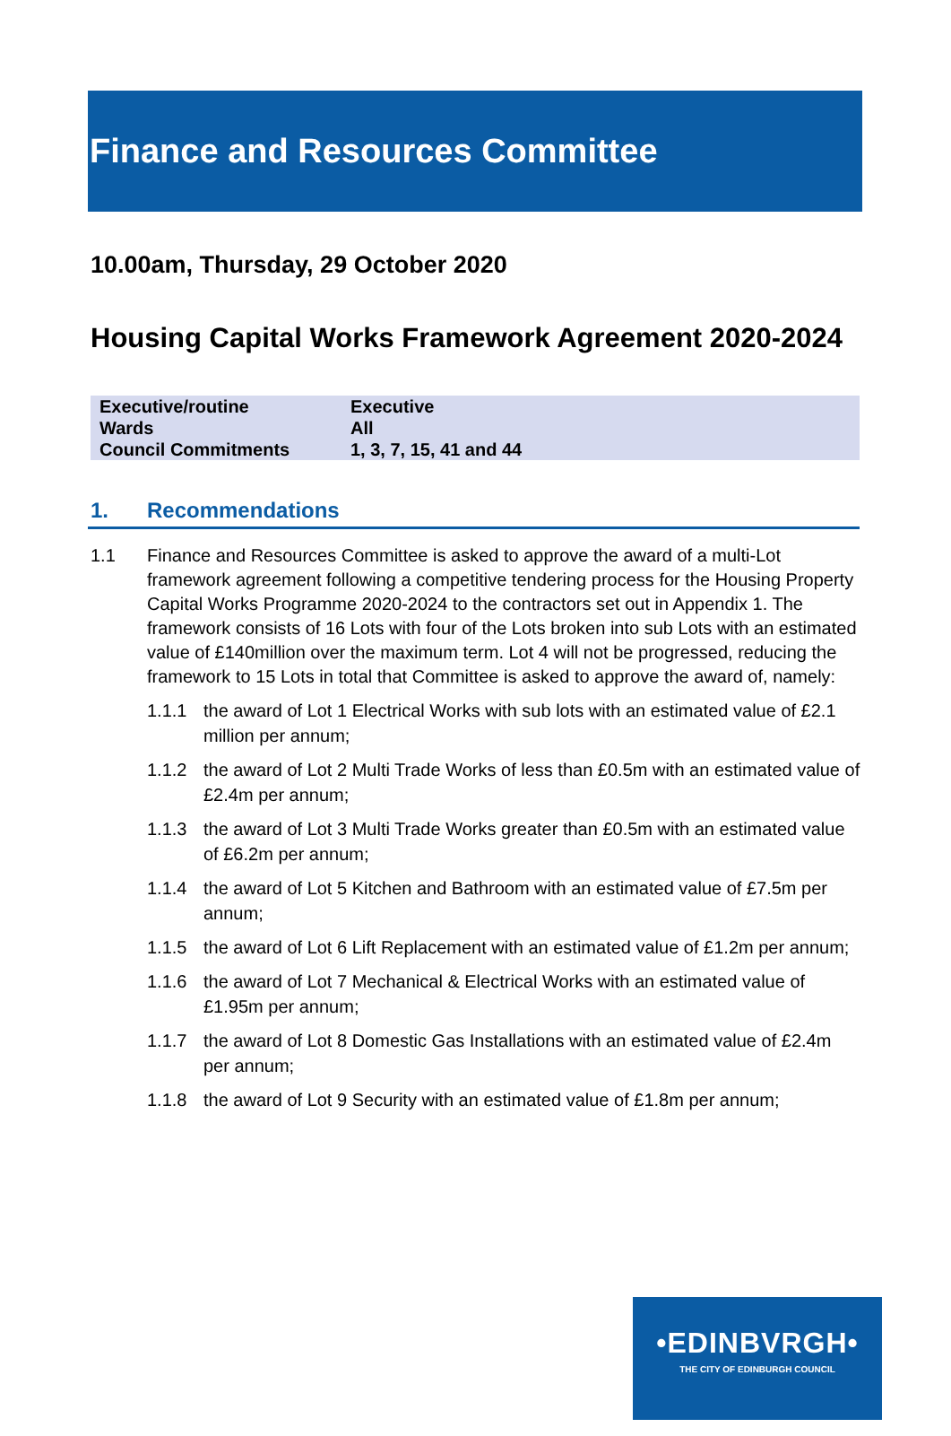Finance and Resources Committee
10.00am, Thursday, 29 October 2020
Housing Capital Works Framework Agreement 2020-2024
| Executive/routine | Executive |
| Wards | All |
| Council Commitments | 1, 3, 7, 15, 41 and 44 |
1. Recommendations
1.1 Finance and Resources Committee is asked to approve the award of a multi-Lot framework agreement following a competitive tendering process for the Housing Property Capital Works Programme 2020-2024 to the contractors set out in Appendix 1. The framework consists of 16 Lots with four of the Lots broken into sub Lots with an estimated value of £140million over the maximum term. Lot 4 will not be progressed, reducing the framework to 15 Lots in total that Committee is asked to approve the award of, namely:
1.1.1 the award of Lot 1 Electrical Works with sub lots with an estimated value of £2.1 million per annum;
1.1.2 the award of Lot 2 Multi Trade Works of less than £0.5m with an estimated value of £2.4m per annum;
1.1.3 the award of Lot 3 Multi Trade Works greater than £0.5m with an estimated value of £6.2m per annum;
1.1.4 the award of Lot 5 Kitchen and Bathroom with an estimated value of £7.5m per annum;
1.1.5 the award of Lot 6 Lift Replacement with an estimated value of £1.2m per annum;
1.1.6 the award of Lot 7 Mechanical & Electrical Works with an estimated value of £1.95m per annum;
1.1.7 the award of Lot 8 Domestic Gas Installations with an estimated value of £2.4m per annum;
1.1.8 the award of Lot 9 Security with an estimated value of £1.8m per annum;
•EDINBVRGH•
THE CITY OF EDINBURGH COUNCIL